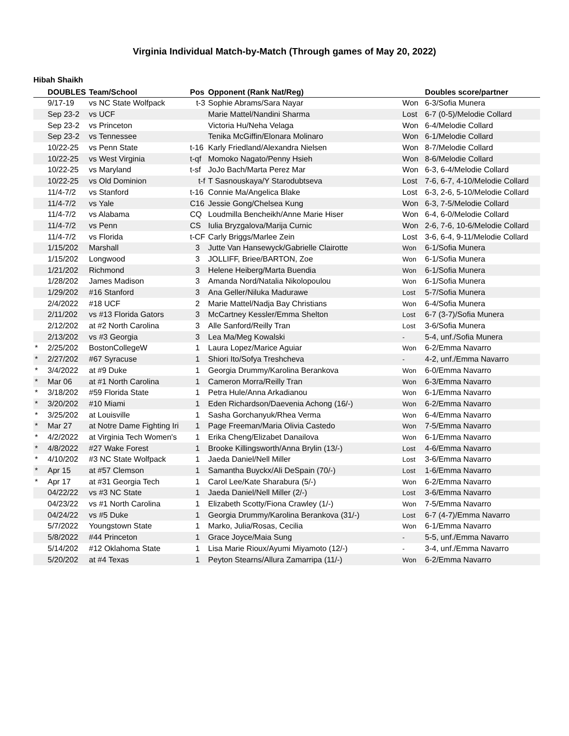Virginia Individual Match-by-Match (Through games of May 20, 2022)
Hibah Shaikh
| | DOUBLES | Team/School | Pos | Opponent (Rank Nat/Reg) | | Doubles score/partner |
| --- | --- | --- | --- | --- | --- | --- |
| | 9/17-19 | vs NC State Wolfpack | t-3 | Sophie Abrams/Sara Nayar | Won | 6-3/Sofia Munera |
| | Sep 23-2 | vs UCF | | Marie Mattel/Nandini Sharma | Lost | 6-7 (0-5)/Melodie Collard |
| | Sep 23-2 | vs Princeton | | Victoria Hu/Neha Velaga | Won | 6-4/Melodie Collard |
| | Sep 23-2 | vs Tennessee | | Tenika McGiffin/Elonara Molinaro | Won | 6-1/Melodie Collard |
| | 10/22-25 | vs Penn State | t-16 | Karly Friedland/Alexandra Nielsen | Won | 8-7/Melodie Collard |
| | 10/22-25 | vs West Virginia | t-qf | Momoko Nagato/Penny Hsieh | Won | 8-6/Melodie Collard |
| | 10/22-25 | vs Maryland | t-sf | JoJo Bach/Marta Perez Mar | Won | 6-3, 6-4/Melodie Collard |
| | 10/22-25 | vs Old Dominion | t-f | T Sasnouskaya/Y Starodubtseva | Lost | 7-6, 6-7, 4-10/Melodie Collard |
| | 11/4-7/2 | vs Stanford | t-16 | Connie Ma/Angelica Blake | Lost | 6-3, 2-6, 5-10/Melodie Collard |
| | 11/4-7/2 | vs Yale | C16 | Jessie Gong/Chelsea Kung | Won | 6-3, 7-5/Melodie Collard |
| | 11/4-7/2 | vs Alabama | CQ | Loudmilla Bencheikh/Anne Marie Hiser | Won | 6-4, 6-0/Melodie Collard |
| | 11/4-7/2 | vs Penn | CS | Iulia Bryzgalova/Marija Curnic | Won | 2-6, 7-6, 10-6/Melodie Collard |
| | 11/4-7/2 | vs Florida | t-CF | Carly Briggs/Marlee Zein | Lost | 3-6, 6-4, 9-11/Melodie Collard |
| | 1/15/202 | Marshall | 3 | Jutte Van Hansewyck/Gabrielle Clairotte | Won | 6-1/Sofia Munera |
| | 1/15/202 | Longwood | 3 | JOLLIFF, Briee/BARTON, Zoe | Won | 6-1/Sofia Munera |
| | 1/21/202 | Richmond | 3 | Helene Heiberg/Marta Buendia | Won | 6-1/Sofia Munera |
| | 1/28/202 | James Madison | 3 | Amanda Nord/Natalia Nikolopoulou | Won | 6-1/Sofia Munera |
| | 1/29/202 | #16 Stanford | 3 | Ana Geller/Niluka Madurawe | Lost | 5-7/Sofia Munera |
| | 2/4/2022 | #18 UCF | 2 | Marie Mattel/Nadja Bay Christians | Won | 6-4/Sofia Munera |
| | 2/11/202 | vs #13 Florida Gators | 3 | McCartney Kessler/Emma Shelton | Lost | 6-7 (3-7)/Sofia Munera |
| | 2/12/202 | at #2 North Carolina | 3 | Alle Sanford/Reilly Tran | Lost | 3-6/Sofia Munera |
| | 2/13/202 | vs #3 Georgia | 3 | Lea Ma/Meg Kowalski | - | 5-4, unf./Sofia Munera |
| * | 2/25/202 | BostonCollegeW | 1 | Laura Lopez/Marice Aguiar | Won | 6-2/Emma Navarro |
| * | 2/27/202 | #67 Syracuse | 1 | Shiori Ito/Sofya Treshcheva | - | 4-2, unf./Emma Navarro |
| * | 3/4/2022 | at #9 Duke | 1 | Georgia Drummy/Karolina Berankova | Won | 6-0/Emma Navarro |
| * | Mar 06 | at #1 North Carolina | 1 | Cameron Morra/Reilly Tran | Won | 6-3/Emma Navarro |
| * | 3/18/202 | #59 Florida State | 1 | Petra Hule/Anna Arkadianou | Won | 6-1/Emma Navarro |
| * | 3/20/202 | #10 Miami | 1 | Eden Richardson/Daevenia Achong (16/-) | Won | 6-2/Emma Navarro |
| * | 3/25/202 | at Louisville | 1 | Sasha Gorchanyuk/Rhea Verma | Won | 6-4/Emma Navarro |
| * | Mar 27 | at Notre Dame Fighting Iri | 1 | Page Freeman/Maria Olivia Castedo | Won | 7-5/Emma Navarro |
| * | 4/2/2022 | at Virginia Tech Women's | 1 | Erika Cheng/Elizabet Danailova | Won | 6-1/Emma Navarro |
| * | 4/8/2022 | #27 Wake Forest | 1 | Brooke Killingsworth/Anna Brylin (13/-) | Lost | 4-6/Emma Navarro |
| * | 4/10/202 | #3 NC State Wolfpack | 1 | Jaeda Daniel/Nell Miller | Lost | 3-6/Emma Navarro |
| * | Apr 15 | at #57 Clemson | 1 | Samantha Buyckx/Ali DeSpain (70/-) | Lost | 1-6/Emma Navarro |
| * | Apr 17 | at #31 Georgia Tech | 1 | Carol Lee/Kate Sharabura (5/-) | Won | 6-2/Emma Navarro |
| | 04/22/22 | vs #3 NC State | 1 | Jaeda Daniel/Nell Miller (2/-) | Lost | 3-6/Emma Navarro |
| | 04/23/22 | vs #1 North Carolina | 1 | Elizabeth Scotty/Fiona Crawley (1/-) | Won | 7-5/Emma Navarro |
| | 04/24/22 | vs #5 Duke | 1 | Georgia Drummy/Karolina Berankova (31/-) | Lost | 6-7 (4-7)/Emma Navarro |
| | 5/7/2022 | Youngstown State | 1 | Marko, Julia/Rosas, Cecilia | Won | 6-1/Emma Navarro |
| | 5/8/2022 | #44 Princeton | 1 | Grace Joyce/Maia Sung | - | 5-5, unf./Emma Navarro |
| | 5/14/202 | #12 Oklahoma State | 1 | Lisa Marie Rioux/Ayumi Miyamoto (12/-) | - | 3-4, unf./Emma Navarro |
| | 5/20/202 | at #4 Texas | 1 | Peyton Stearns/Allura Zamarripa (11/-) | Won | 6-2/Emma Navarro |